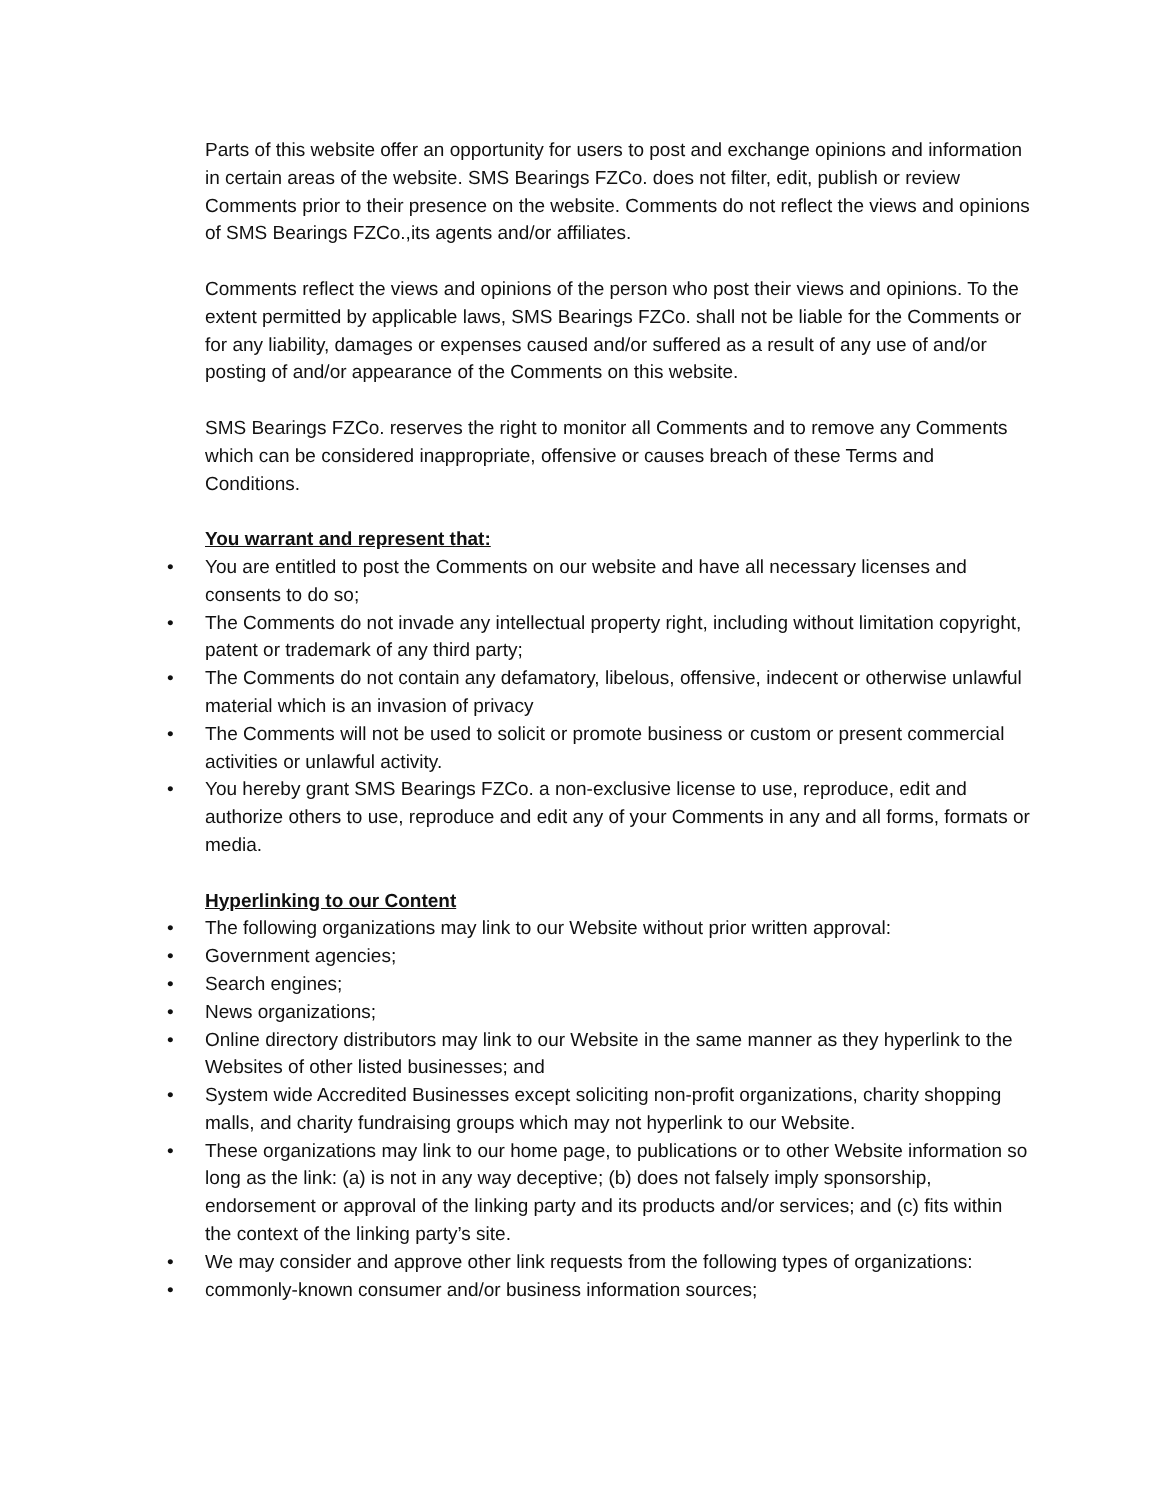Parts of this website offer an opportunity for users to post and exchange opinions and information in certain areas of the website. SMS Bearings FZCo. does not filter, edit, publish or review Comments prior to their presence on the website. Comments do not reflect the views and opinions of SMS Bearings FZCo.,its agents and/or affiliates.
Comments reflect the views and opinions of the person who post their views and opinions. To the extent permitted by applicable laws, SMS Bearings FZCo. shall not be liable for the Comments or for any liability, damages or expenses caused and/or suffered as a result of any use of and/or posting of and/or appearance of the Comments on this website.
SMS Bearings FZCo. reserves the right to monitor all Comments and to remove any Comments which can be considered inappropriate, offensive or causes breach of these Terms and Conditions.
You warrant and represent that:
• You are entitled to post the Comments on our website and have all necessary licenses and consents to do so;
• The Comments do not invade any intellectual property right, including without limitation copyright, patent or trademark of any third party;
• The Comments do not contain any defamatory, libelous, offensive, indecent or otherwise unlawful material which is an invasion of privacy
• The Comments will not be used to solicit or promote business or custom or present commercial activities or unlawful activity.
• You hereby grant SMS Bearings FZCo. a non-exclusive license to use, reproduce, edit and authorize others to use, reproduce and edit any of your Comments in any and all forms, formats or media.
Hyperlinking to our Content
• The following organizations may link to our Website without prior written approval:
• Government agencies;
• Search engines;
• News organizations;
• Online directory distributors may link to our Website in the same manner as they hyperlink to the Websites of other listed businesses; and
• System wide Accredited Businesses except soliciting non-profit organizations, charity shopping malls, and charity fundraising groups which may not hyperlink to our Website.
• These organizations may link to our home page, to publications or to other Website information so long as the link: (a) is not in any way deceptive; (b) does not falsely imply sponsorship, endorsement or approval of the linking party and its products and/or services; and (c) fits within the context of the linking party’s site.
• We may consider and approve other link requests from the following types of organizations:
• commonly-known consumer and/or business information sources;